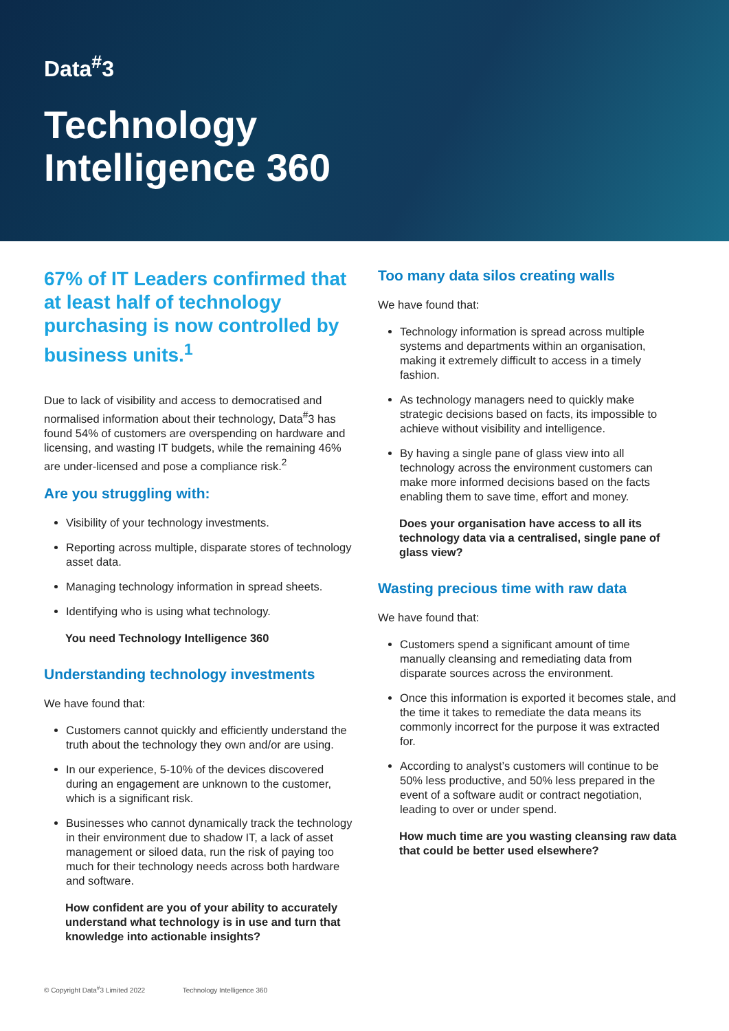Data<sup>#</sup>3
Technology
Intelligence 360
67% of IT Leaders confirmed that at least half of technology purchasing is now controlled by business units.<sup>1</sup>
Due to lack of visibility and access to democratised and normalised information about their technology, Data<sup>#</sup>3 has found 54% of customers are overspending on hardware and licensing, and wasting IT budgets, while the remaining 46% are under-licensed and pose a compliance risk.<sup>2</sup>
Are you struggling with:
Visibility of your technology investments.
Reporting across multiple, disparate stores of technology asset data.
Managing technology information in spread sheets.
Identifying who is using what technology.
You need Technology Intelligence 360
Understanding technology investments
We have found that:
Customers cannot quickly and efficiently understand the truth about the technology they own and/or are using.
In our experience, 5-10% of the devices discovered during an engagement are unknown to the customer, which is a significant risk.
Businesses who cannot dynamically track the technology in their environment due to shadow IT, a lack of asset management or siloed data, run the risk of paying too much for their technology needs across both hardware and software.
How confident are you of your ability to accurately understand what technology is in use and turn that knowledge into actionable insights?
Too many data silos creating walls
We have found that:
Technology information is spread across multiple systems and departments within an organisation, making it extremely difficult to access in a timely fashion.
As technology managers need to quickly make strategic decisions based on facts, its impossible to achieve without visibility and intelligence.
By having a single pane of glass view into all technology across the environment customers can make more informed decisions based on the facts enabling them to save time, effort and money.
Does your organisation have access to all its technology data via a centralised, single pane of glass view?
Wasting precious time with raw data
We have found that:
Customers spend a significant amount of time manually cleansing and remediating data from disparate sources across the environment.
Once this information is exported it becomes stale, and the time it takes to remediate the data means its commonly incorrect for the purpose it was extracted for.
According to analyst’s customers will continue to be 50% less productive, and 50% less prepared in the event of a software audit or contract negotiation, leading to over or under spend.
How much time are you wasting cleansing raw data that could be better used elsewhere?
© Copyright Data<sup>#</sup>3 Limited 2022 Technology Intelligence 360